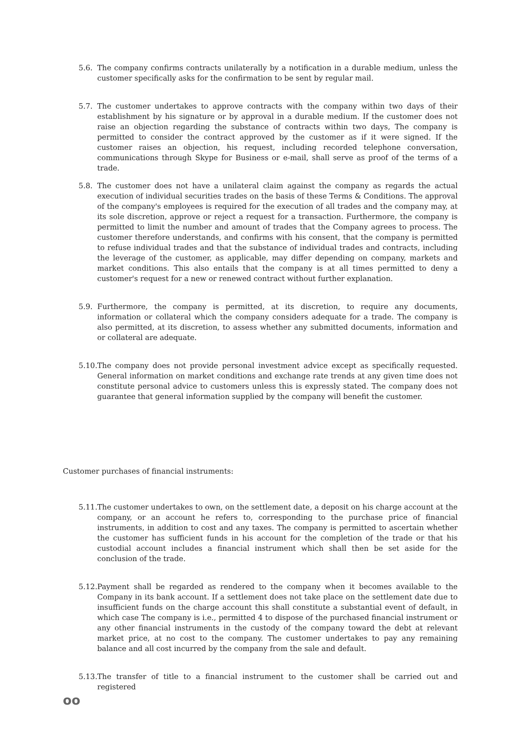5.6. The company confirms contracts unilaterally by a notification in a durable medium, unless the customer specifically asks for the confirmation to be sent by regular mail.
5.7. The customer undertakes to approve contracts with the company within two days of their establishment by his signature or by approval in a durable medium. If the customer does not raise an objection regarding the substance of contracts within two days, The company is permitted to consider the contract approved by the customer as if it were signed. If the customer raises an objection, his request, including recorded telephone conversation, communications through Skype for Business or e-mail, shall serve as proof of the terms of a trade.
5.8. The customer does not have a unilateral claim against the company as regards the actual execution of individual securities trades on the basis of these Terms & Conditions. The approval of the company's employees is required for the execution of all trades and the company may, at its sole discretion, approve or reject a request for a transaction. Furthermore, the company is permitted to limit the number and amount of trades that the Company agrees to process. The customer therefore understands, and confirms with his consent, that the company is permitted to refuse individual trades and that the substance of individual trades and contracts, including the leverage of the customer, as applicable, may differ depending on company, markets and market conditions. This also entails that the company is at all times permitted to deny a customer's request for a new or renewed contract without further explanation.
5.9. Furthermore, the company is permitted, at its discretion, to require any documents, information or collateral which the company considers adequate for a trade. The company is also permitted, at its discretion, to assess whether any submitted documents, information and or collateral are adequate.
5.10.
The company does not provide personal investment advice except as specifically requested. General information on market conditions and exchange rate trends at any given time does not constitute personal advice to customers unless this is expressly stated. The company does not guarantee that general information supplied by the company will benefit the customer.
Customer purchases of financial instruments:
5.11.
The customer undertakes to own, on the settlement date, a deposit on his charge account at the company, or an account he refers to, corresponding to the purchase price of financial instruments, in addition to cost and any taxes. The company is permitted to ascertain whether the customer has sufficient funds in his account for the completion of the trade or that his custodial account includes a financial instrument which shall then be set aside for the conclusion of the trade.
5.12.
Payment shall be regarded as rendered to the company when it becomes available to the Company in its bank account. If a settlement does not take place on the settlement date due to insufficient funds on the charge account this shall constitute a substantial event of default, in which case The company is i.e., permitted 4 to dispose of the purchased financial instrument or any other financial instruments in the custody of the company toward the debt at relevant market price, at no cost to the company. The customer undertakes to pay any remaining balance and all cost incurred by the company from the sale and default.
5.13.
The transfer of title to a financial instrument to the customer shall be carried out and registered
oo